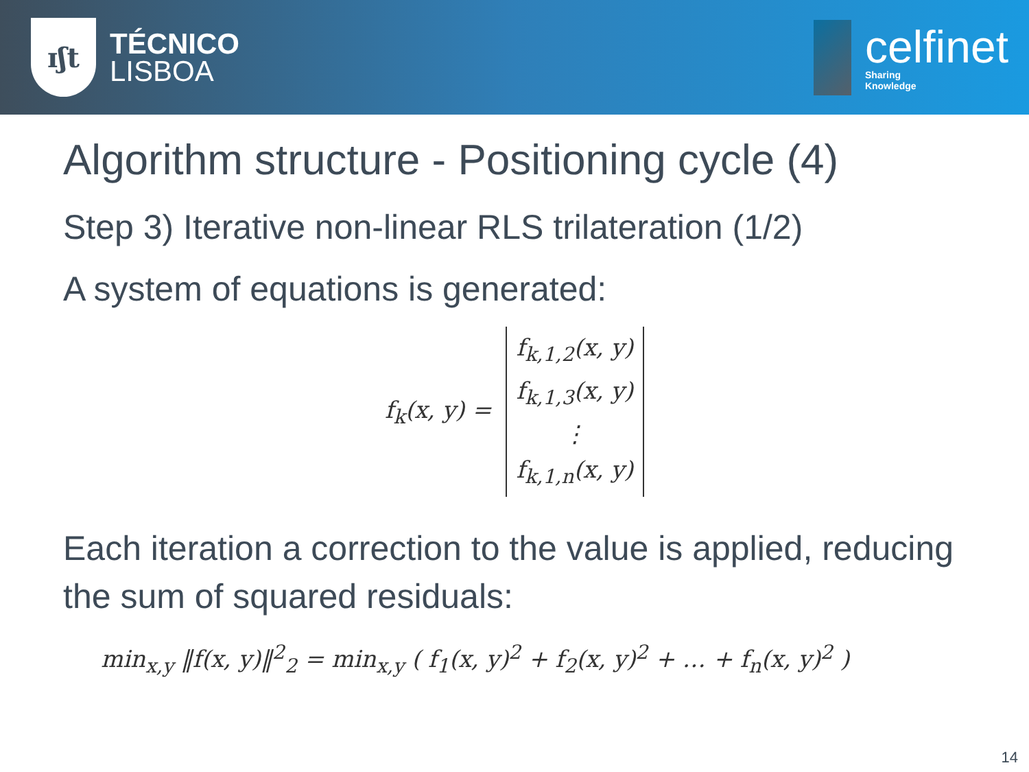ɪʃt
TÉCNICO
LISBOA
celfinet
Sharing
Knowledge
Algorithm structure - Positioning cycle (4)
Step 3) Iterative non-linear RLS trilateration (1/2)
A system of equations is generated:
f<sub>k</sub>(x, y) =
f<sub>k,1,2</sub>(x, y)
f<sub>k,1,3</sub>(x, y)
⋮
f<sub>k,1,n</sub>(x, y)
Each iteration a correction to the value is applied, reducing the sum of squared residuals:
min<sub>x,y</sub> ‖f(x, y)‖<sup>2</sup><sub>2</sub> = min<sub>x,y</sub> ( f<sub>1</sub>(x, y)<sup>2</sup> + f<sub>2</sub>(x, y)<sup>2</sup> + … + f<sub>n</sub>(x, y)<sup>2</sup> )
14